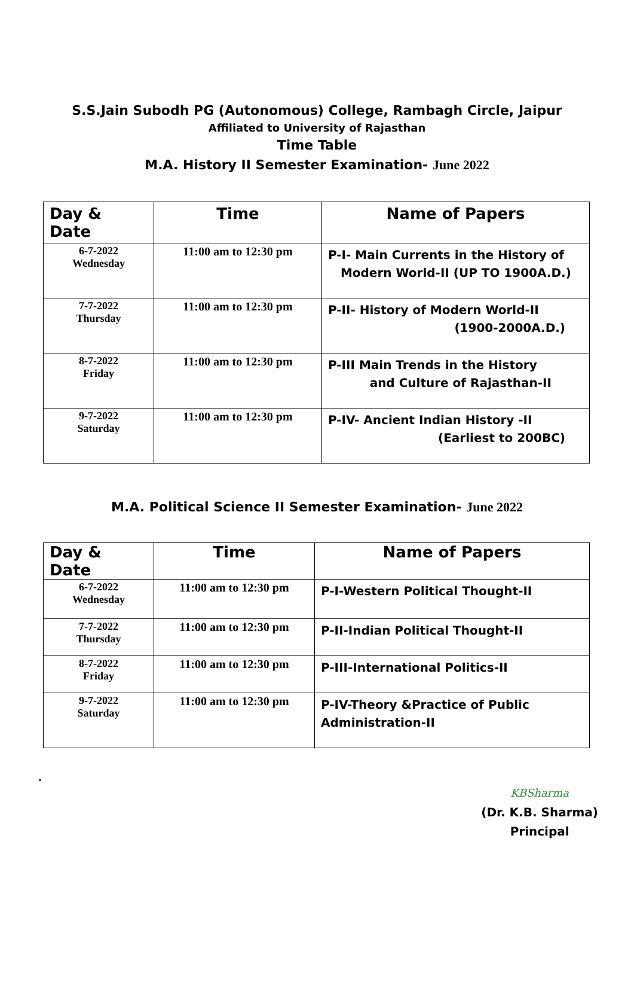S.S.Jain Subodh PG (Autonomous) College, Rambagh Circle, Jaipur
Affiliated to University of Rajasthan
Time Table
M.A. History II Semester Examination- June 2022
| Day & Date | Time | Name of Papers |
| --- | --- | --- |
| 6-7-2022 Wednesday | 11:00 am to 12:30 pm | P-I- Main Currents in the History of Modern World-II (UP TO 1900A.D.) |
| 7-7-2022 Thursday | 11:00 am to 12:30 pm | P-II- History of Modern World-II (1900-2000A.D.) |
| 8-7-2022 Friday | 11:00 am to 12:30 pm | P-III Main Trends in the History and Culture of Rajasthan-II |
| 9-7-2022 Saturday | 11:00 am to 12:30 pm | P-IV- Ancient Indian History -II (Earliest to 200BC) |
M.A. Political Science II Semester Examination- June 2022
| Day & Date | Time | Name of Papers |
| --- | --- | --- |
| 6-7-2022 Wednesday | 11:00 am to 12:30 pm | P-I-Western Political Thought-II |
| 7-7-2022 Thursday | 11:00 am to 12:30 pm | P-II-Indian Political Thought-II |
| 8-7-2022 Friday | 11:00 am to 12:30 pm | P-III-International Politics-II |
| 9-7-2022 Saturday | 11:00 am to 12:30 pm | P-IV-Theory &Practice of Public Administration-II |
.
KBSharma
(Dr. K.B. Sharma)
Principal